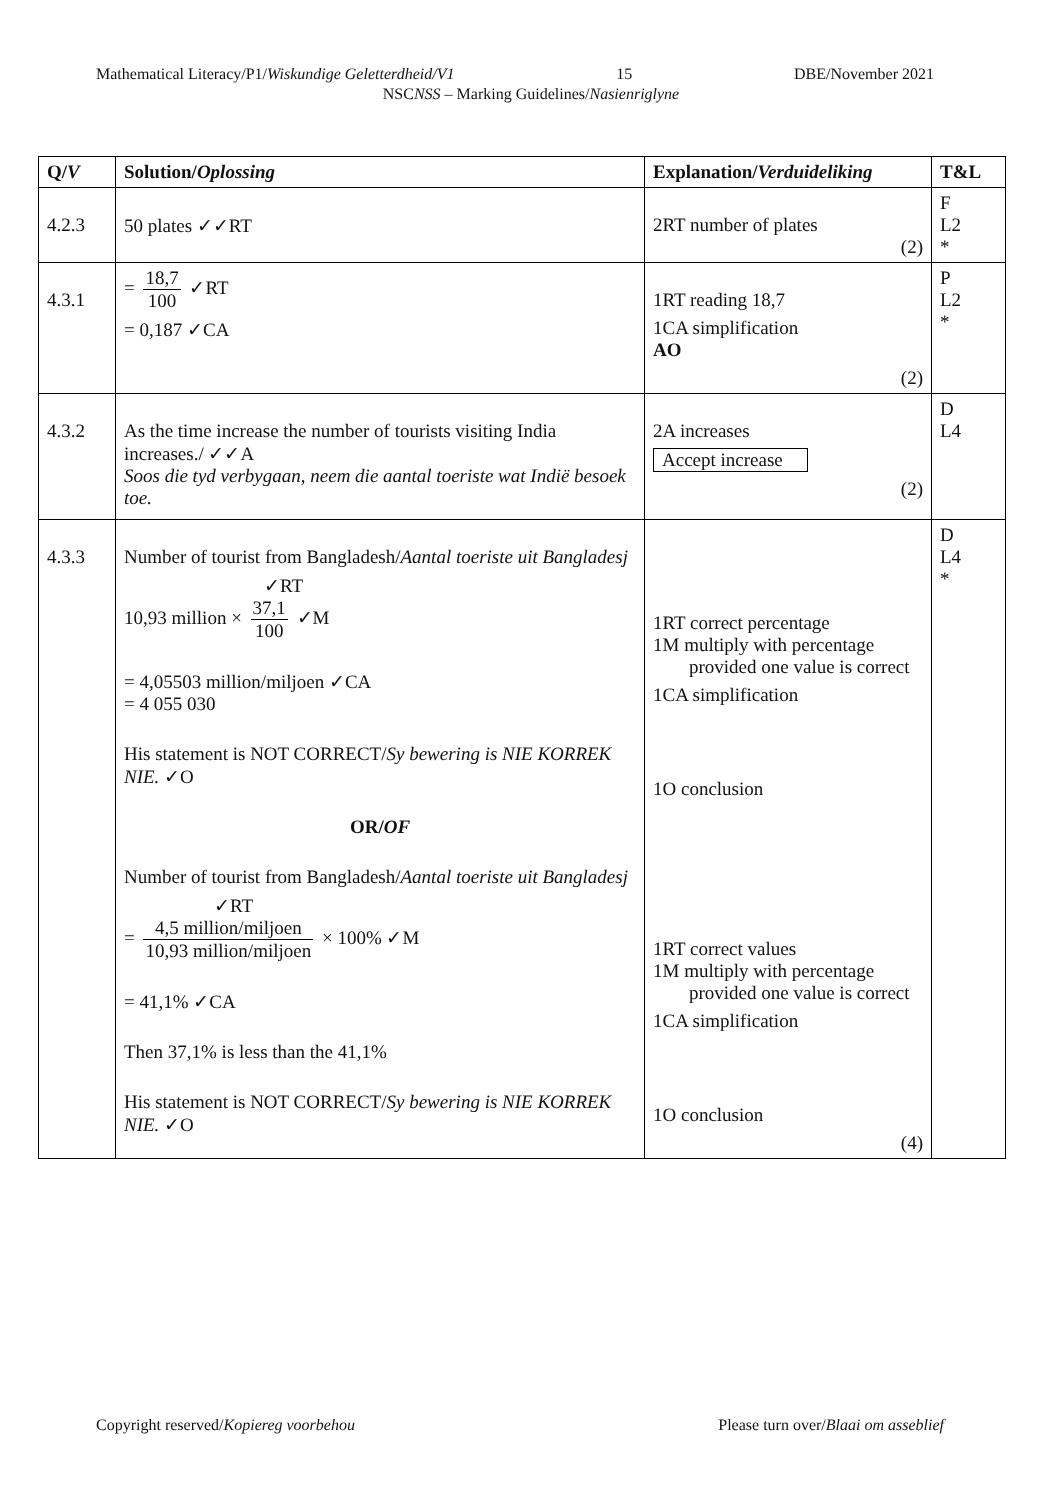Mathematical Literacy/P1/Wiskundige Geletterdheid/V1 15 DBE/November 2021
NSCNSS – Marking Guidelines/Nasienriglyne
| Q/ V | Solution/ Oplossing | Explanation/ Verduideliking | T&L |
| --- | --- | --- | --- |
| 4.2.3 | 50 plates ✓✓RT | 2RT number of plates (2) | F L2 * |
| 4.3.1 | = 18,7 100 ✓RT = 0,187 ✓CA | 1RT reading 18,7 1CA simplification AO (2) | P L2 * |
| 4.3.2 | As the time increase the number of tourists visiting India increases./ ✓✓A Soos die tyd verbygaan, neem die aantal toeriste wat Indië besoek toe. | 2A increases Accept increase (2) | D L4 |
| 4.3.3 | Number of tourist from Bangladesh/ Aantal toeriste uit Bangladesj ✓RT 10,93 million × 37,1 100 ✓M = 4,05503 million/miljoen ✓CA = 4 055 030 His statement is NOT CORRECT/ Sy bewering is NIE KORREK NIE. ✓O OR/ OF Number of tourist from Bangladesh/ Aantal toeriste uit Bangladesj ✓RT = 4,5 million/miljoen 10,93 million/miljoen × 100% ✓M = 41,1% ✓CA Then 37,1% is less than the 41,1% His statement is NOT CORRECT/ Sy bewering is NIE KORREK NIE. ✓O | 1RT correct percentage 1M multiply with percentage provided one value is correct 1CA simplification 1O conclusion 1RT correct values 1M multiply with percentage provided one value is correct 1CA simplification 1O conclusion (4) | D L4 * |
Copyright reserved/Kopiereg voorbehou Please turn over/Blaai om asseblief